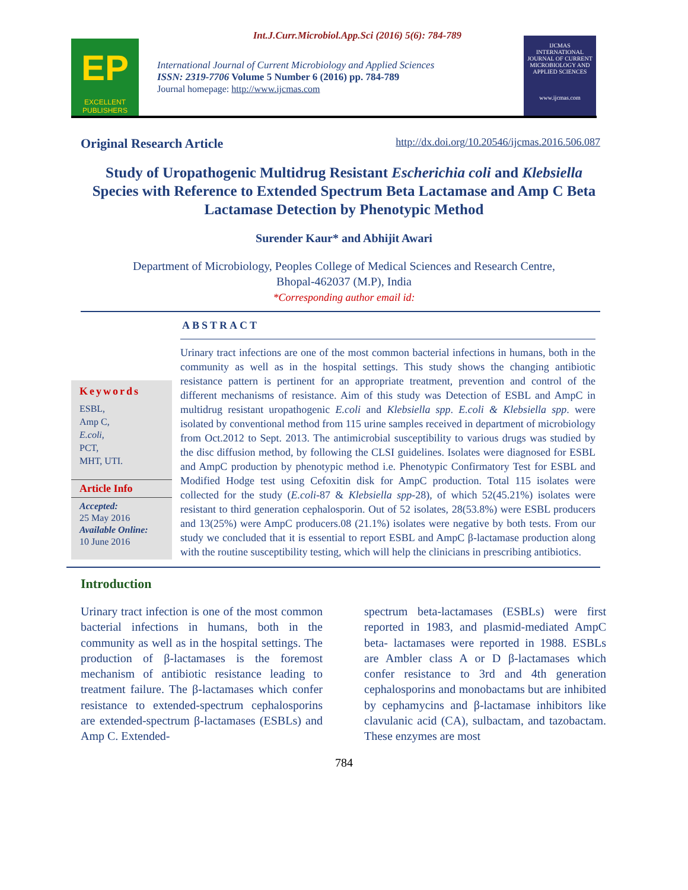Int.J.Curr.Microbiol.App.Sci (2016) 5(6): 784-789
EP
EXCELLENT PUBLISHERS
International Journal of Current Microbiology and Applied Sciences
ISSN: 2319-7706 Volume 5 Number 6 (2016) pp. 784-789
Journal homepage: http://www.ijcmas.com
IJCMAS
INTERNATIONAL JOURNAL OF CURRENT MICROBIOLOGY AND APPLIED SCIENCES
www.ijcmas.com
Original Research Article http://dx.doi.org/10.20546/ijcmas.2016.506.087
Study of Uropathogenic Multidrug Resistant Escherichia coli and Klebsiella Species with Reference to Extended Spectrum Beta Lactamase and Amp C Beta Lactamase Detection by Phenotypic Method
Surender Kaur* and Abhijit Awari
Department of Microbiology, Peoples College of Medical Sciences and Research Centre,
Bhopal-462037 (M.P), India
*Corresponding author email id:
ABSTRACT
Keywords
ESBL,
Amp C,
E.coli,
PCT,
MHT, UTI.
Article Info
Accepted:
25 May 2016
Available Online:
10 June 2016
Urinary tract infections are one of the most common bacterial infections in humans, both in the community as well as in the hospital settings. This study shows the changing antibiotic resistance pattern is pertinent for an appropriate treatment, prevention and control of the different mechanisms of resistance. Aim of this study was Detection of ESBL and AmpC in multidrug resistant uropathogenic E.coli and Klebsiella spp. E.coli & Klebsiella spp. were isolated by conventional method from 115 urine samples received in department of microbiology from Oct.2012 to Sept. 2013. The antimicrobial susceptibility to various drugs was studied by the disc diffusion method, by following the CLSI guidelines. Isolates were diagnosed for ESBL and AmpC production by phenotypic method i.e. Phenotypic Confirmatory Test for ESBL and Modified Hodge test using Cefoxitin disk for AmpC production. Total 115 isolates were collected for the study (E.coli-87 & Klebsiella spp-28), of which 52(45.21%) isolates were resistant to third generation cephalosporin. Out of 52 isolates, 28(53.8%) were ESBL producers and 13(25%) were AmpC producers.08 (21.1%) isolates were negative by both tests. From our study we concluded that it is essential to report ESBL and AmpC β-lactamase production along with the routine susceptibility testing, which will help the clinicians in prescribing antibiotics.
Introduction
Urinary tract infection is one of the most common bacterial infections in humans, both in the community as well as in the hospital settings. The production of β-lactamases is the foremost mechanism of antibiotic resistance leading to treatment failure. The β-lactamases which confer resistance to extended-spectrum cephalosporins are extended-spectrum β-lactamases (ESBLs) and Amp C. Extended-
spectrum beta-lactamases (ESBLs) were first reported in 1983, and plasmid-mediated AmpC beta- lactamases were reported in 1988. ESBLs are Ambler class A or D β-lactamases which confer resistance to 3rd and 4th generation cephalosporins and monobactams but are inhibited by cephamycins and β-lactamase inhibitors like clavulanic acid (CA), sulbactam, and tazobactam. These enzymes are most
784